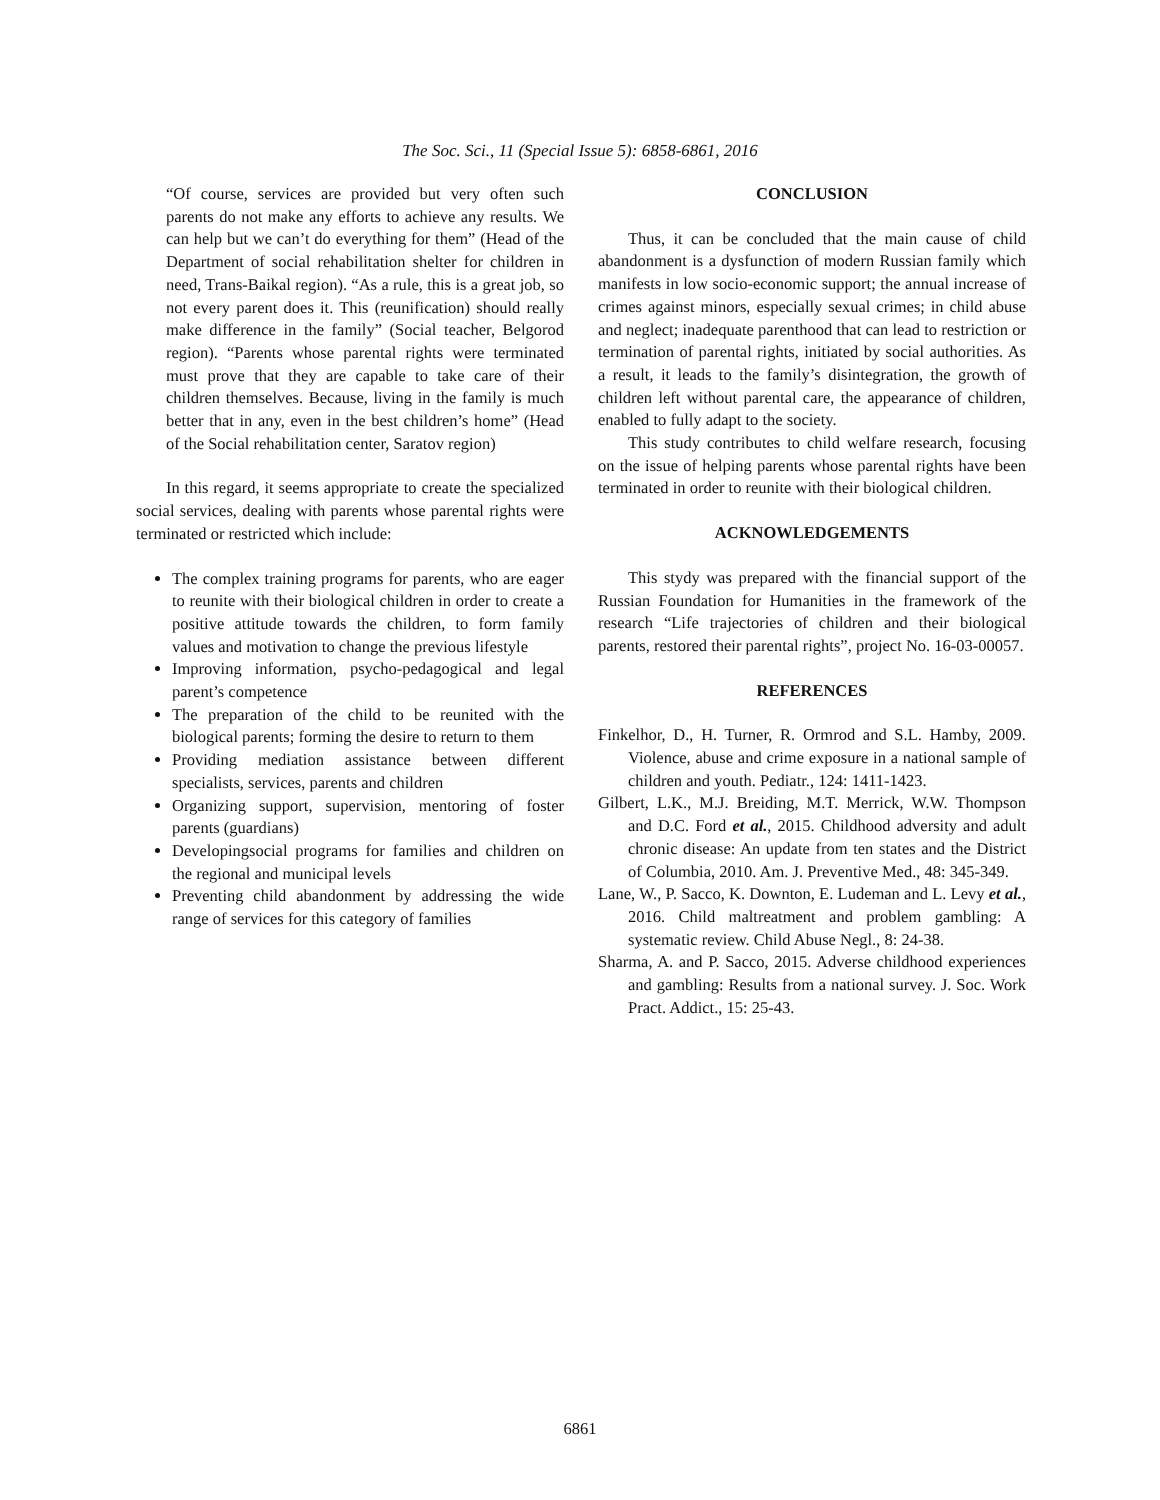The Soc. Sci., 11 (Special Issue 5): 6858-6861, 2016
“Of course, services are provided but very often such parents do not make any efforts to achieve any results. We can help but we can’t do everything for them” (Head of the Department of social rehabilitation shelter for children in need, Trans-Baikal region). “As a rule, this is a great job, so not every parent does it. This (reunification) should really make difference in the family” (Social teacher, Belgorod region). “Parents whose parental rights were terminated must prove that they are capable to take care of their children themselves. Because, living in the family is much better that in any, even in the best children’s home” (Head of the Social rehabilitation center, Saratov region)
In this regard, it seems appropriate to create the specialized social services, dealing with parents whose parental rights were terminated or restricted which include:
The complex training programs for parents, who are eager to reunite with their biological children in order to create a positive attitude towards the children, to form family values and motivation to change the previous lifestyle
Improving information, psycho-pedagogical and legal parent’s competence
The preparation of the child to be reunited with the biological parents; forming the desire to return to them
Providing mediation assistance between different specialists, services, parents and children
Organizing support, supervision, mentoring of foster parents (guardians)
Developingsocial programs for families and children on the regional and municipal levels
Preventing child abandonment by addressing the wide range of services for this category of families
CONCLUSION
Thus, it can be concluded that the main cause of child abandonment is a dysfunction of modern Russian family which manifests in low socio-economic support; the annual increase of crimes against minors, especially sexual crimes; in child abuse and neglect; inadequate parenthood that can lead to restriction or termination of parental rights, initiated by social authorities. As a result, it leads to the family’s disintegration, the growth of children left without parental care, the appearance of children, enabled to fully adapt to the society.
This study contributes to child welfare research, focusing on the issue of helping parents whose parental rights have been terminated in order to reunite with their biological children.
ACKNOWLEDGEMENTS
This stydy was prepared with the financial support of the Russian Foundation for Humanities in the framework of the research “Life trajectories of children and their biological parents, restored their parental rights”, project No. 16-03-00057.
REFERENCES
Finkelhor, D., H. Turner, R. Ormrod and S.L. Hamby, 2009. Violence, abuse and crime exposure in a national sample of children and youth. Pediatr., 124: 1411-1423.
Gilbert, L.K., M.J. Breiding, M.T. Merrick, W.W. Thompson and D.C. Ford et al., 2015. Childhood adversity and adult chronic disease: An update from ten states and the District of Columbia, 2010. Am. J. Preventive Med., 48: 345-349.
Lane, W., P. Sacco, K. Downton, E. Ludeman and L. Levy et al., 2016. Child maltreatment and problem gambling: A systematic review. Child Abuse Negl., 8: 24-38.
Sharma, A. and P. Sacco, 2015. Adverse childhood experiences and gambling: Results from a national survey. J. Soc. Work Pract. Addict., 15: 25-43.
6861